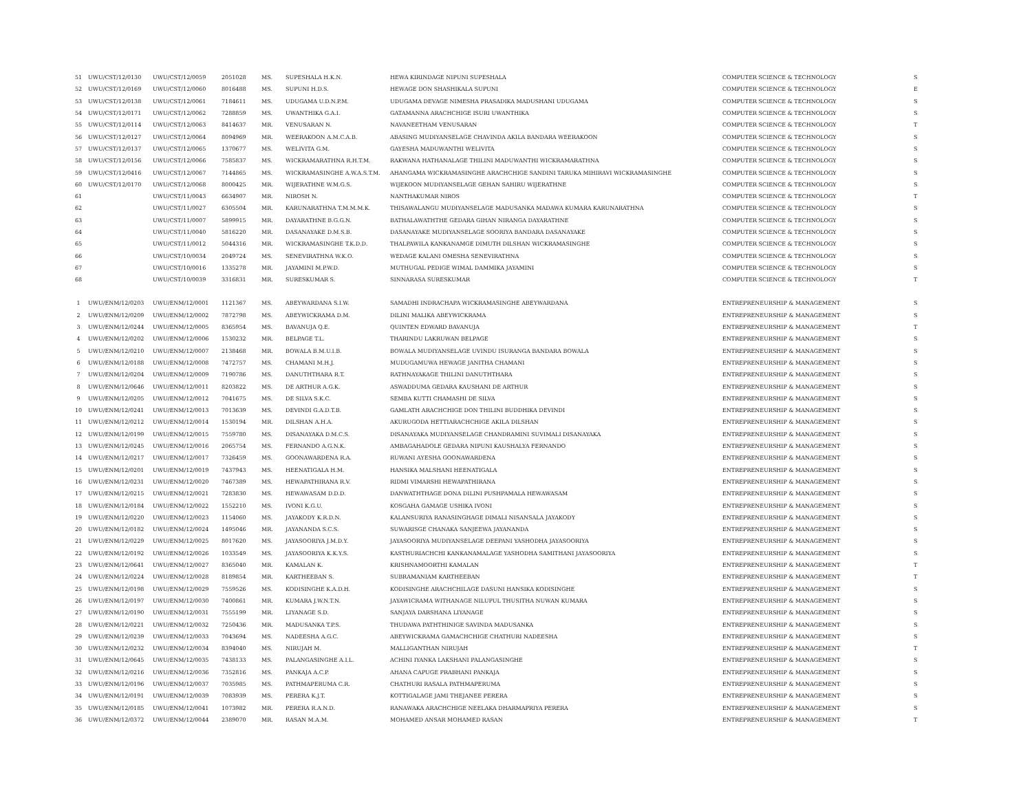| 51 | UWU/CST/12/0130 | UWU/CST/12/0059 | 2051028 | MS. | SUPESHALA H.K.N. | HEWA KIRINDAGE NIPUNI SUPESHALA | COMPUTER SCIENCE & TECHNOLOGY | S |
| 52 | UWU/CST/12/0169 | UWU/CST/12/0060 | 8016488 | MS. | SUPUNI H.D.S. | HEWAGE DON SHASHIKALA SUPUNI | COMPUTER SCIENCE & TECHNOLOGY | E |
| 53 | UWU/CST/12/0138 | UWU/CST/12/0061 | 7184611 | MS. | UDUGAMA U.D.N.P.M. | UDUGAMA DEVAGE NIMESHA PRASADIKA MADUSHANI UDUGAMA | COMPUTER SCIENCE & TECHNOLOGY | S |
| 54 | UWU/CST/12/0171 | UWU/CST/12/0062 | 7288859 | MS. | UWANTHIKA G.A.I. | GATAMANNA ARACHCHIGE ISURI UWANTHIKA | COMPUTER SCIENCE & TECHNOLOGY | S |
| 55 | UWU/CST/12/0114 | UWU/CST/12/0063 | 8414637 | MR. | VENUSARAN N. | NAVANEETHAM VENUSARAN | COMPUTER SCIENCE & TECHNOLOGY | T |
| 56 | UWU/CST/12/0127 | UWU/CST/12/0064 | 8094969 | MR. | WEERAKOON A.M.C.A.B. | ABASING MUDIYANSELAGE CHAVINDA AKILA BANDARA WEERAKOON | COMPUTER SCIENCE & TECHNOLOGY | S |
| 57 | UWU/CST/12/0137 | UWU/CST/12/0065 | 1370677 | MS. | WELIVITA G.M. | GAYESHA MADUWANTHI WELIVITA | COMPUTER SCIENCE & TECHNOLOGY | S |
| 58 | UWU/CST/12/0156 | UWU/CST/12/0066 | 7585837 | MS. | WICKRAMARATHNA R.H.T.M. | RAKWANA HATHANALAGE THILINI MADUWANTHI WICKRAMARATHNA | COMPUTER SCIENCE & TECHNOLOGY | S |
| 59 | UWU/CST/12/0416 | UWU/CST/12/0067 | 7144865 | MS. | WICKRAMASINGHE A.W.A.S.T.M. | AHANGAMA WICKRAMASINGHE ARACHCHIGE SANDINI TARUKA MIHIRAVI WICKRAMASINGHE | COMPUTER SCIENCE & TECHNOLOGY | S |
| 60 | UWU/CST/12/0170 | UWU/CST/12/0068 | 8000425 | MR. | WIJERATHNE W.M.G.S. | WIJEKOON MUDIYANSELAGE GEHAN SAHIRU WIJERATHNE | COMPUTER SCIENCE & TECHNOLOGY | S |
| 61 | | UWU/CST/11/0043 | 6634907 | MR. | NIROSH N. | NANTHAKUMAR NIROS | COMPUTER SCIENCE & TECHNOLOGY | T |
| 62 | | UWU/CST/11/0027 | 6305504 | MR. | KARUNARATHNA T.M.M.M.K. | THISAWALANGU MUDIYANSELAGE MADUSANKA MADAWA KUMARA KARUNARATHNA | COMPUTER SCIENCE & TECHNOLOGY | S |
| 63 | | UWU/CST/11/0007 | 5899915 | MR. | DAYARATHNE B.G.G.N. | BATHALAWATHTHE GEDARA GIHAN NIRANGA DAYARATHNE | COMPUTER SCIENCE & TECHNOLOGY | S |
| 64 | | UWU/CST/11/0040 | 5816220 | MR. | DASANAYAKE D.M.S.B. | DASANAYAKE MUDIYANSELAGE SOORIYA BANDARA DASANAYAKE | COMPUTER SCIENCE & TECHNOLOGY | S |
| 65 | | UWU/CST/11/0012 | 5044316 | MR. | WICKRAMASINGHE T.K.D.D. | THALPAWILA KANKANAMGE DIMUTH DILSHAN WICKRAMASINGHE | COMPUTER SCIENCE & TECHNOLOGY | S |
| 66 | | UWU/CST/10/0034 | 2049724 | MS. | SENEVIRATHNA W.K.O. | WEDAGE KALANI OMESHA SENEVIRATHNA | COMPUTER SCIENCE & TECHNOLOGY | S |
| 67 | | UWU/CST/10/0016 | 1335278 | MR. | JAYAMINI M.P.W.D. | MUTHUGAL PEDIGE WIMAL DAMMIKA JAYAMINI | COMPUTER SCIENCE & TECHNOLOGY | S |
| 68 | | UWU/CST/10/0039 | 3316831 | MR. | SURESKUMAR S. | SINNARASA SURESKUMAR | COMPUTER SCIENCE & TECHNOLOGY | T |
| 1 | UWU/ENM/12/0203 | UWU/ENM/12/0001 | 1121367 | MS. | ABEYWARDANA S.I.W. | SAMADHI INDRACHAPA WICKRAMASINGHE ABEYWARDANA | ENTREPRENEURSHIP & MANAGEMENT | S |
| 2 | UWU/ENM/12/0209 | UWU/ENM/12/0002 | 7872798 | MS. | ABEYWICKRAMA D.M. | DILINI MALIKA ABEYWICKRAMA | ENTREPRENEURSHIP & MANAGEMENT | S |
| 3 | UWU/ENM/12/0244 | UWU/ENM/12/0005 | 8365954 | MS. | BAVANUJA Q.E. | QUINTEN EDWARD BAVANUJA | ENTREPRENEURSHIP & MANAGEMENT | T |
| 4 | UWU/ENM/12/0202 | UWU/ENM/12/0006 | 1530232 | MR. | BELPAGE T.L. | THARINDU LAKRUWAN BELPAGE | ENTREPRENEURSHIP & MANAGEMENT | S |
| 5 | UWU/ENM/12/0210 | UWU/ENM/12/0007 | 2138468 | MR. | BOWALA B.M.U.I.B. | BOWALA MUDIYANSELAGE UVINDU ISURANGA BANDARA BOWALA | ENTREPRENEURSHIP & MANAGEMENT | S |
| 6 | UWU/ENM/12/0188 | UWU/ENM/12/0008 | 7472757 | MS. | CHAMANI M.H.J. | MUDUGAMUWA HEWAGE JANITHA CHAMANI | ENTREPRENEURSHIP & MANAGEMENT | S |
| 7 | UWU/ENM/12/0204 | UWU/ENM/12/0009 | 7190786 | MS. | DANUTHTHARA R.T. | RATHNAYAKAGE THILINI DANUTHTHARA | ENTREPRENEURSHIP & MANAGEMENT | S |
| 8 | UWU/ENM/12/0646 | UWU/ENM/12/0011 | 8203822 | MS. | DE ARTHUR A.G.K. | ASWADDUMA GEDARA KAUSHANI DE ARTHUR | ENTREPRENEURSHIP & MANAGEMENT | S |
| 9 | UWU/ENM/12/0205 | UWU/ENM/12/0012 | 7041675 | MS. | DE SILVA S.K.C. | SEMBA KUTTI CHAMASHI DE SILVA | ENTREPRENEURSHIP & MANAGEMENT | S |
| 10 | UWU/ENM/12/0241 | UWU/ENM/12/0013 | 7013639 | MS. | DEVINDI G.A.D.T.B. | GAMLATH ARACHCHIGE DON THILINI BUDDHIKA DEVINDI | ENTREPRENEURSHIP & MANAGEMENT | S |
| 11 | UWU/ENM/12/0212 | UWU/ENM/12/0014 | 1530194 | MR. | DILSHAN A.H.A. | AKURUGODA HETTIARACHCHIGE AKILA DILSHAN | ENTREPRENEURSHIP & MANAGEMENT | S |
| 12 | UWU/ENM/12/0199 | UWU/ENM/12/0015 | 7559780 | MS. | DISANAYAKA D.M.C.S. | DISANAYAKA MUDIYANSELAGE CHANDRAMINI SUVIMALI DISANAYAKA | ENTREPRENEURSHIP & MANAGEMENT | S |
| 13 | UWU/ENM/12/0245 | UWU/ENM/12/0016 | 2065754 | MS. | FERNANDO A.G.N.K. | AMBAGAHADOLE GEDARA NIPUNI KAUSHALYA FERNANDO | ENTREPRENEURSHIP & MANAGEMENT | S |
| 14 | UWU/ENM/12/0217 | UWU/ENM/12/0017 | 7326459 | MS. | GOONAWARDENA R.A. | RUWANI AYESHA GOONAWARDENA | ENTREPRENEURSHIP & MANAGEMENT | S |
| 15 | UWU/ENM/12/0201 | UWU/ENM/12/0019 | 7437943 | MS. | HEENATIGALA H.M. | HANSIKA MALSHANI HEENATIGALA | ENTREPRENEURSHIP & MANAGEMENT | S |
| 16 | UWU/ENM/12/0231 | UWU/ENM/12/0020 | 7467389 | MS. | HEWAPATHIRANA R.V. | RIDMI VIMARSHI HEWAPATHIRANA | ENTREPRENEURSHIP & MANAGEMENT | S |
| 17 | UWU/ENM/12/0215 | UWU/ENM/12/0021 | 7283830 | MS. | HEWAWASAM D.D.D. | DANWATHTHAGE DONA DILINI PUSHPAMALA HEWAWASAM | ENTREPRENEURSHIP & MANAGEMENT | S |
| 18 | UWU/ENM/12/0184 | UWU/ENM/12/0022 | 1552210 | MS. | IVONI K.G.U. | KOSGAHA GAMAGE USHIKA IVONI | ENTREPRENEURSHIP & MANAGEMENT | S |
| 19 | UWU/ENM/12/0220 | UWU/ENM/12/0023 | 1154060 | MS. | JAYAKODY K.R.D.N. | KALANSURIYA RANASINGHAGE DIMALI NISANSALA JAYAKODY | ENTREPRENEURSHIP & MANAGEMENT | S |
| 20 | UWU/ENM/12/0182 | UWU/ENM/12/0024 | 1495046 | MR. | JAYANANDA S.C.S. | SUWARISGE CHANAKA SANJEEWA JAYANANDA | ENTREPRENEURSHIP & MANAGEMENT | S |
| 21 | UWU/ENM/12/0229 | UWU/ENM/12/0025 | 8017620 | MS. | JAYASOORIYA J.M.D.Y. | JAYASOORIYA MUDIYANSELAGE DEEPANI YASHODHA JAYASOORIYA | ENTREPRENEURSHIP & MANAGEMENT | S |
| 22 | UWU/ENM/12/0192 | UWU/ENM/12/0026 | 1033549 | MS. | JAYASOORIYA K.K.Y.S. | KASTHURIACHCHI KANKANAMALAGE YASHODHA SAMITHANI JAYASOORIYA | ENTREPRENEURSHIP & MANAGEMENT | S |
| 23 | UWU/ENM/12/0641 | UWU/ENM/12/0027 | 8365040 | MR. | KAMALAN K. | KRISHNAMOORTHI KAMALAN | ENTREPRENEURSHIP & MANAGEMENT | T |
| 24 | UWU/ENM/12/0224 | UWU/ENM/12/0028 | 8189854 | MR. | KARTHEEBAN S. | SUBRAMANIAM KARTHEEBAN | ENTREPRENEURSHIP & MANAGEMENT | T |
| 25 | UWU/ENM/12/0198 | UWU/ENM/12/0029 | 7559526 | MS. | KODISINGHE K.A.D.H. | KODISINGHE ARACHCHILAGE DASUNI HANSIKA KODISINGHE | ENTREPRENEURSHIP & MANAGEMENT | S |
| 26 | UWU/ENM/12/0197 | UWU/ENM/12/0030 | 7400861 | MR. | KUMARA J.W.N.T.N. | JAYAWICRAMA WITHANAGE NILUPUL THUSITHA NUWAN KUMARA | ENTREPRENEURSHIP & MANAGEMENT | S |
| 27 | UWU/ENM/12/0190 | UWU/ENM/12/0031 | 7555199 | MR. | LIYANAGE S.D. | SANJAYA DARSHANA LIYANAGE | ENTREPRENEURSHIP & MANAGEMENT | S |
| 28 | UWU/ENM/12/0221 | UWU/ENM/12/0032 | 7250436 | MR. | MADUSANKA T.P.S. | THUDAWA PATHTHINIGE SAVINDA MADUSANKA | ENTREPRENEURSHIP & MANAGEMENT | S |
| 29 | UWU/ENM/12/0239 | UWU/ENM/12/0033 | 7043694 | MS. | NADEESHA A.G.C. | ABEYWICKRAMA GAMACHCHIGE CHATHURI NADEESHA | ENTREPRENEURSHIP & MANAGEMENT | S |
| 30 | UWU/ENM/12/0232 | UWU/ENM/12/0034 | 8394040 | MS. | NIRUJAH M. | MALLIGANTHAN NIRUJAH | ENTREPRENEURSHIP & MANAGEMENT | T |
| 31 | UWU/ENM/12/0645 | UWU/ENM/12/0035 | 7438133 | MS. | PALANGASINGHE A.I.L. | ACHINI IYANKA LAKSHANI PALANGASINGHE | ENTREPRENEURSHIP & MANAGEMENT | S |
| 32 | UWU/ENM/12/0216 | UWU/ENM/12/0036 | 7352816 | MS. | PANKAJA A.C.P. | AHANA CAPUGE PRABHANI PANKAJA | ENTREPRENEURSHIP & MANAGEMENT | S |
| 33 | UWU/ENM/12/0196 | UWU/ENM/12/0037 | 7035985 | MS. | PATHMAPERUMA C.R. | CHATHURI RASALA PATHMAPERUMA | ENTREPRENEURSHIP & MANAGEMENT | S |
| 34 | UWU/ENM/12/0191 | UWU/ENM/12/0039 | 7083939 | MS. | PERERA K.J.T. | KOTTIGALAGE JAMI THEJANEE PERERA | ENTREPRENEURSHIP & MANAGEMENT | S |
| 35 | UWU/ENM/12/0185 | UWU/ENM/12/0041 | 1073982 | MR. | PERERA R.A.N.D. | RANAWAKA ARACHCHIGE NEELAKA DHARMAPRIYA PERERA | ENTREPRENEURSHIP & MANAGEMENT | S |
| 36 | UWU/ENM/12/0372 | UWU/ENM/12/0044 | 2389070 | MR. | RASAN M.A.M. | MOHAMED ANSAR MOHAMED RASAN | ENTREPRENEURSHIP & MANAGEMENT | T |